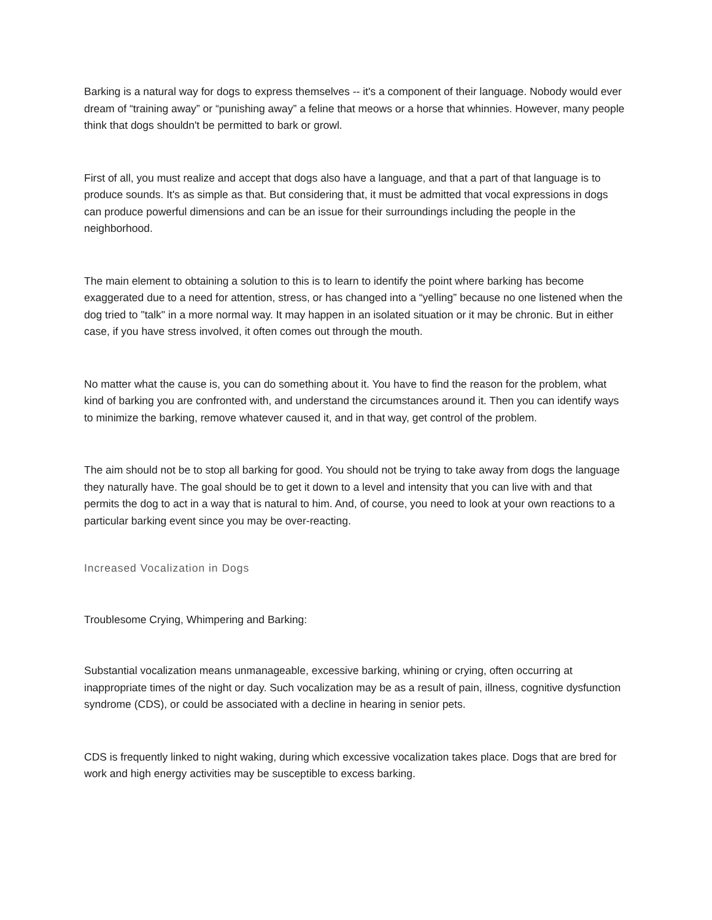Barking is a natural way for dogs to express themselves -- it's a component of their language. Nobody would ever dream of “training away” or “punishing away” a feline that meows or a horse that whinnies. However, many people think that dogs shouldn't be permitted to bark or growl.
First of all, you must realize and accept that dogs also have a language, and that a part of that language is to produce sounds. It's as simple as that. But considering that, it must be admitted that vocal expressions in dogs can produce powerful dimensions and can be an issue for their surroundings including the people in the neighborhood.
The main element to obtaining a solution to this is to learn to identify the point where barking has become exaggerated due to a need for attention, stress, or has changed into a “yelling” because no one listened when the dog tried to "talk" in a more normal way. It may happen in an isolated situation or it may be chronic. But in either case, if you have stress involved, it often comes out through the mouth.
No matter what the cause is, you can do something about it. You have to find the reason for the problem, what kind of barking you are confronted with, and understand the circumstances around it. Then you can identify ways to minimize the barking, remove whatever caused it, and in that way, get control of the problem.
The aim should not be to stop all barking for good. You should not be trying to take away from dogs the language they naturally have. The goal should be to get it down to a level and intensity that you can live with and that permits the dog to act in a way that is natural to him. And, of course, you need to look at your own reactions to a particular barking event since you may be over-reacting.
Increased Vocalization in Dogs
Troublesome Crying, Whimpering and Barking:
Substantial vocalization means unmanageable, excessive barking, whining or crying, often occurring at inappropriate times of the night or day. Such vocalization may be as a result of pain, illness, cognitive dysfunction syndrome (CDS), or could be associated with a decline in hearing in senior pets.
CDS is frequently linked to night waking, during which excessive vocalization takes place. Dogs that are bred for work and high energy activities may be susceptible to excess barking.